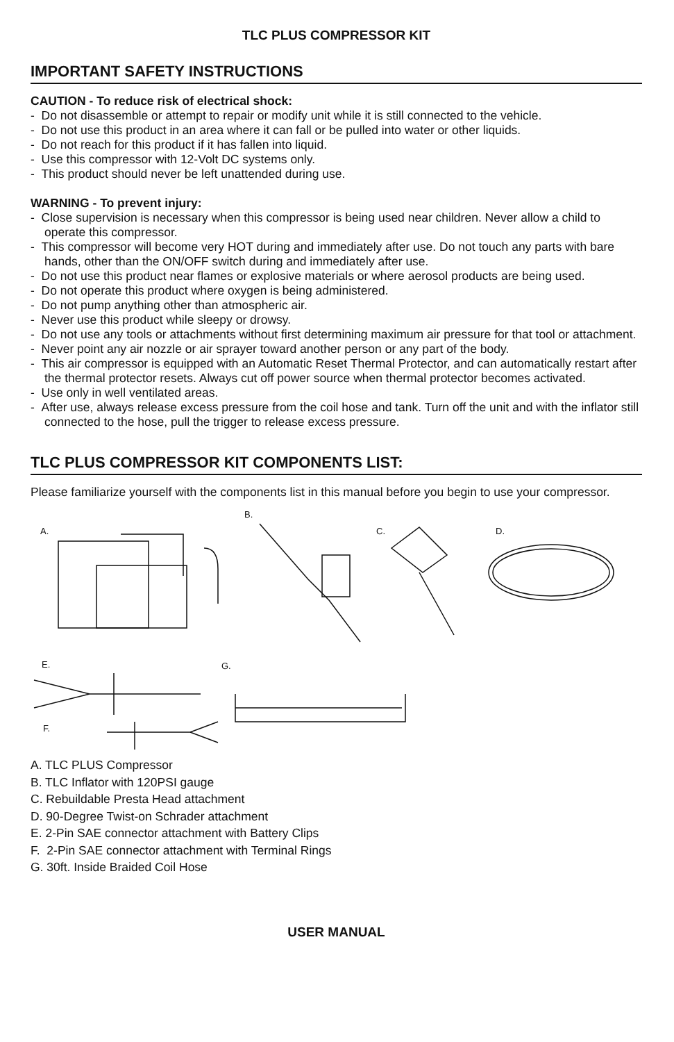TLC PLUS COMPRESSOR KIT
IMPORTANT SAFETY INSTRUCTIONS
CAUTION - To reduce risk of electrical shock:
- Do not disassemble or attempt to repair or modify unit while it is still connected to the vehicle.
- Do not use this product in an area where it can fall or be pulled into water or other liquids.
- Do not reach for this product if it has fallen into liquid.
- Use this compressor with 12-Volt DC systems only.
- This product should never be left unattended during use.
WARNING - To prevent injury:
- Close supervision is necessary when this compressor is being used near children. Never allow a child to operate this compressor.
- This compressor will become very HOT during and immediately after use. Do not touch any parts with bare hands, other than the ON/OFF switch during and immediately after use.
- Do not use this product near flames or explosive materials or where aerosol products are being used.
- Do not operate this product where oxygen is being administered.
- Do not pump anything other than atmospheric air.
- Never use this product while sleepy or drowsy.
- Do not use any tools or attachments without first determining maximum air pressure for that tool or attachment.
- Never point any air nozzle or air sprayer toward another person or any part of the body.
- This air compressor is equipped with an Automatic Reset Thermal Protector, and can automatically restart after the thermal protector resets. Always cut off power source when thermal protector becomes activated.
- Use only in well ventilated areas.
- After use, always release excess pressure from the coil hose and tank. Turn off the unit and with the inflator still connected to the hose, pull the trigger to release excess pressure.
TLC PLUS COMPRESSOR KIT COMPONENTS LIST:
Please familiarize yourself with the components list in this manual before you begin to use your compressor.
A.
B.
C. D.
E. G.
F.
A. TLC PLUS Compressor
B. TLC Inflator with 120PSI gauge
C. Rebuildable Presta Head attachment
D. 90-Degree Twist-on Schrader attachment
E. 2-Pin SAE connector attachment with Battery Clips
F. 2-Pin SAE connector attachment with Terminal Rings
G. 30ft. Inside Braided Coil Hose
USER MANUAL